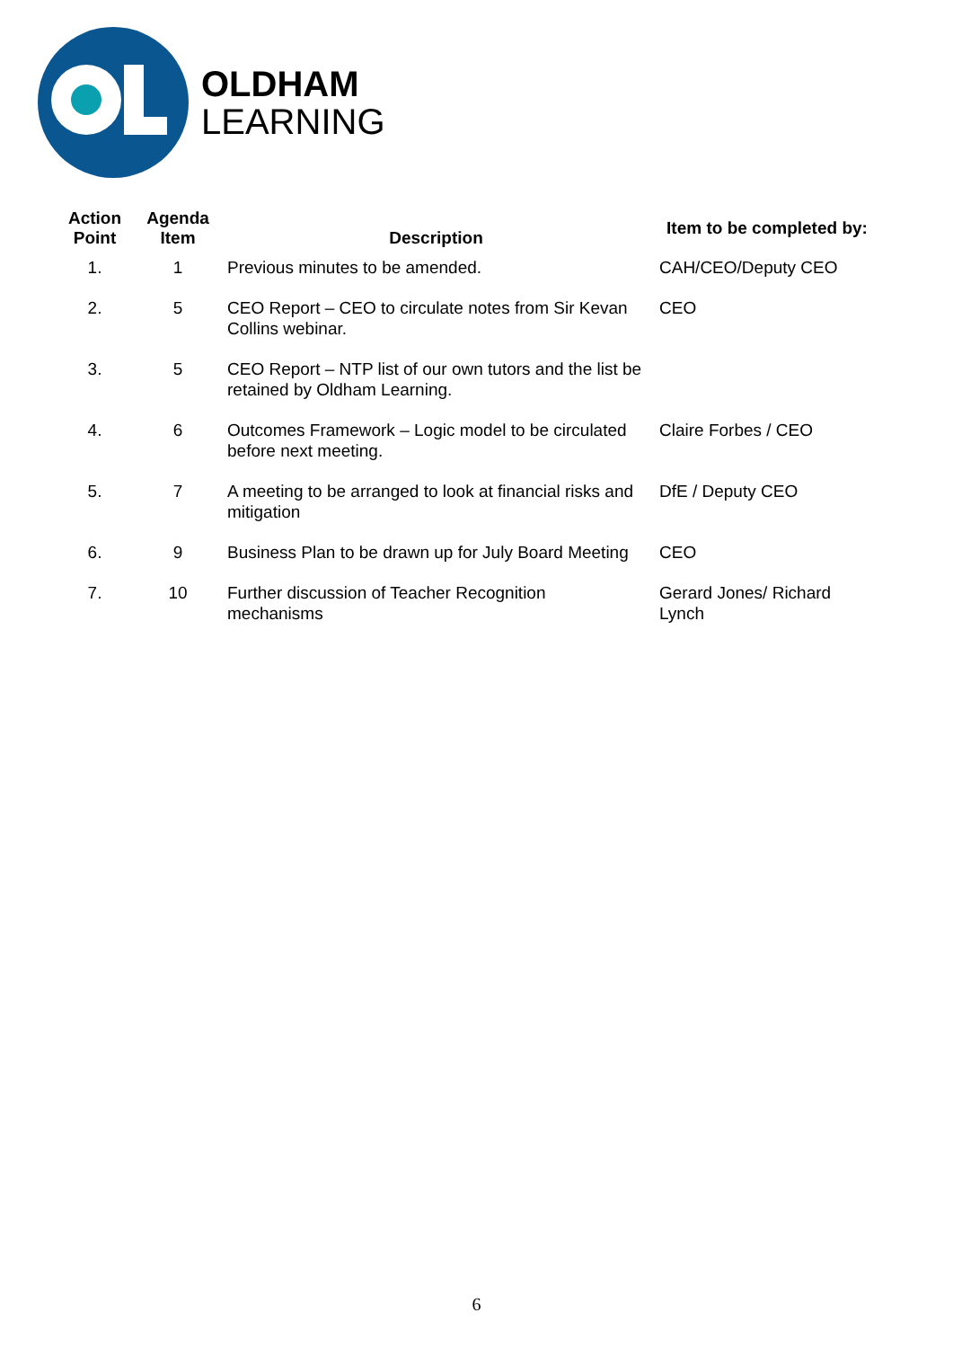OLDHAM
LEARNING
| Action Point | Agenda Item | Description | Item to be completed by: |
| --- | --- | --- | --- |
| 1. | 1 | Previous minutes to be amended. | CAH/CEO/Deputy CEO |
| 2. | 5 | CEO Report – CEO to circulate notes from Sir Kevan Collins webinar. | CEO |
| 3. | 5 | CEO Report – NTP list of our own tutors and the list be retained by Oldham Learning. | |
| 4. | 6 | Outcomes Framework – Logic model to be circulated before next meeting. | Claire Forbes / CEO |
| 5. | 7 | A meeting to be arranged to look at financial risks and mitigation | DfE / Deputy CEO |
| 6. | 9 | Business Plan to be drawn up for July Board Meeting | CEO |
| 7. | 10 | Further discussion of Teacher Recognition mechanisms | Gerard Jones/ Richard Lynch |
6